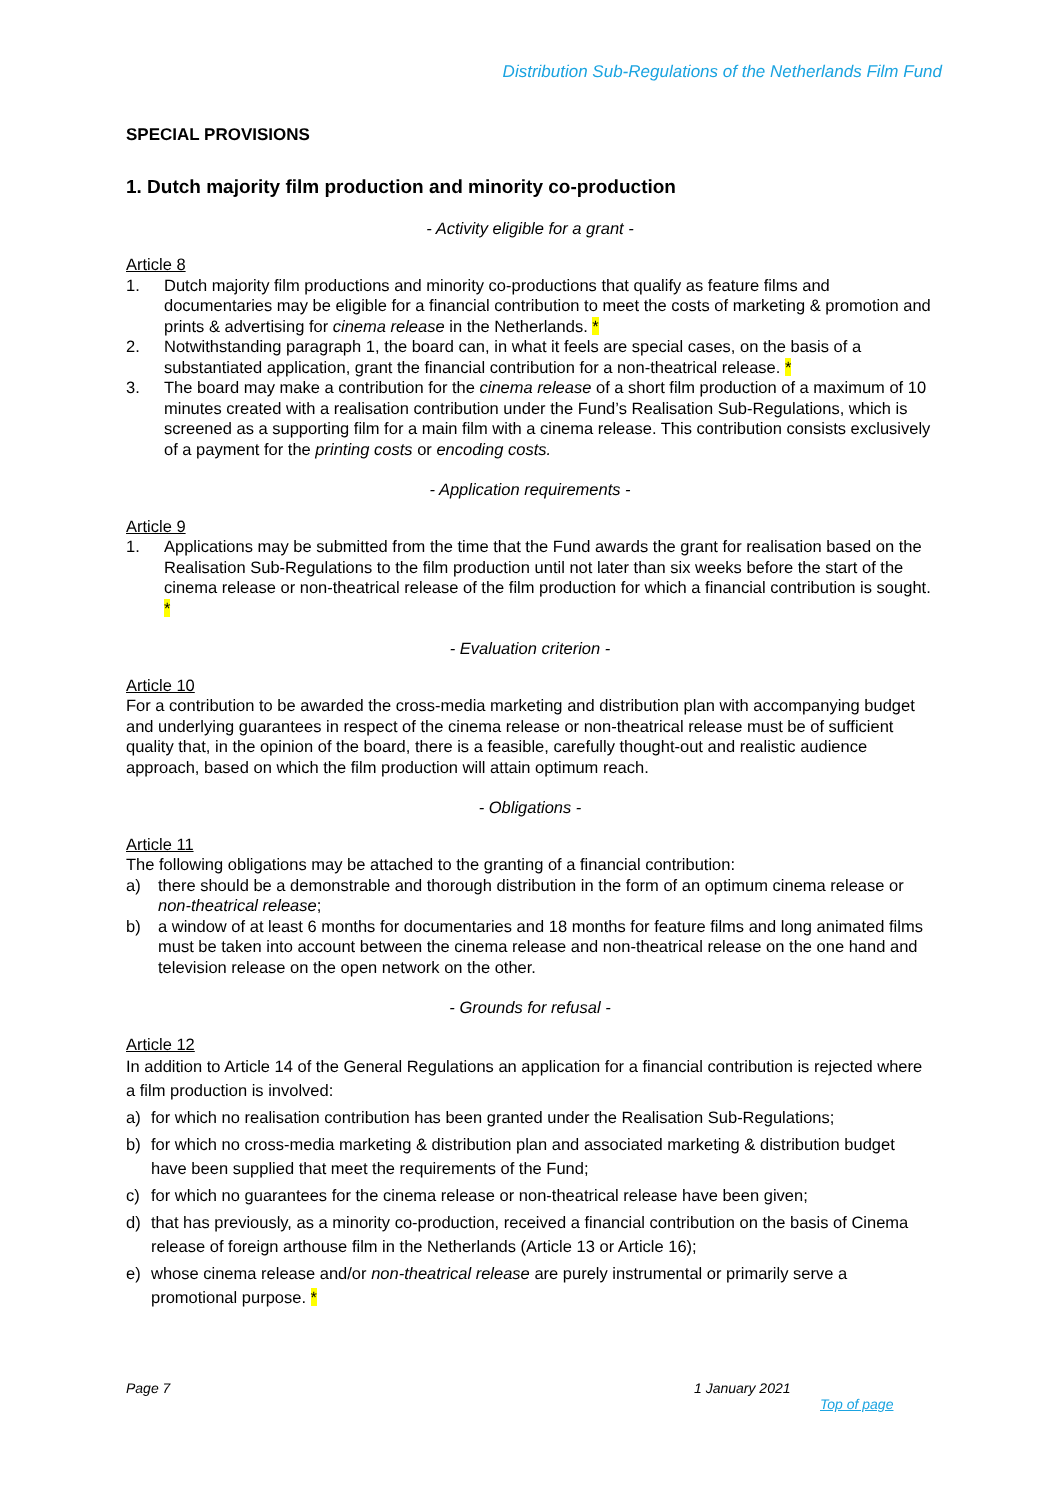Distribution Sub-Regulations of the Netherlands Film Fund
SPECIAL PROVISIONS
1. Dutch majority film production and minority co-production
- Activity eligible for a grant -
Article 8
1. Dutch majority film productions and minority co-productions that qualify as feature films and documentaries may be eligible for a financial contribution to meet the costs of marketing & promotion and prints & advertising for cinema release in the Netherlands. *
2. Notwithstanding paragraph 1, the board can, in what it feels are special cases, on the basis of a substantiated application, grant the financial contribution for a non-theatrical release. *
3. The board may make a contribution for the cinema release of a short film production of a maximum of 10 minutes created with a realisation contribution under the Fund’s Realisation Sub-Regulations, which is screened as a supporting film for a main film with a cinema release. This contribution consists exclusively of a payment for the printing costs or encoding costs.
- Application requirements -
Article 9
1. Applications may be submitted from the time that the Fund awards the grant for realisation based on the Realisation Sub-Regulations to the film production until not later than six weeks before the start of the cinema release or non-theatrical release of the film production for which a financial contribution is sought. *
- Evaluation criterion -
Article 10
For a contribution to be awarded the cross-media marketing and distribution plan with accompanying budget and underlying guarantees in respect of the cinema release or non-theatrical release must be of sufficient quality that, in the opinion of the board, there is a feasible, carefully thought-out and realistic audience approach, based on which the film production will attain optimum reach.
- Obligations -
Article 11
The following obligations may be attached to the granting of a financial contribution:
a) there should be a demonstrable and thorough distribution in the form of an optimum cinema release or non-theatrical release;
b) a window of at least 6 months for documentaries and 18 months for feature films and long animated films must be taken into account between the cinema release and non-theatrical release on the one hand and television release on the open network on the other.
- Grounds for refusal -
Article 12
In addition to Article 14 of the General Regulations an application for a financial contribution is rejected where a film production is involved:
a) for which no realisation contribution has been granted under the Realisation Sub-Regulations;
b) for which no cross-media marketing & distribution plan and associated marketing & distribution budget have been supplied that meet the requirements of the Fund;
c) for which no guarantees for the cinema release or non-theatrical release have been given;
d) that has previously, as a minority co-production, received a financial contribution on the basis of Cinema release of foreign arthouse film in the Netherlands (Article 13 or Article 16);
e) whose cinema release and/or non-theatrical release are purely instrumental or primarily serve a promotional purpose. *
Page 7 1 January 2021
Top of page